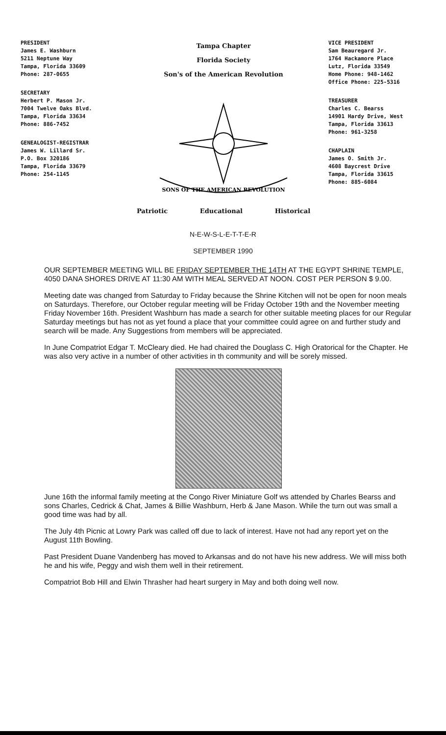PRESIDENT
James E. Washburn
5211 Neptune Way
Tampa, Florida 33609
Phone: 287-0655
SECRETARY
Herbert P. Mason Jr.
7004 Twelve Oaks Blvd.
Tampa, Florida 33634
Phone: 886-7452
GENEALOGIST-REGISTRAR
James W. Lillard Sr.
P.O. Box 320186
Tampa, Florida 33679
Phone: 254-1145
Tampa Chapter
Florida Society
Son's of the American Revolution
SONS OF THE AMERICAN REVOLUTION
Patriotic Educational Historical
VICE PRESIDENT
Sam Beauregard Jr.
1764 Hackamore Place
Lutz, Florida 33549
Home Phone: 948-1462
Office Phone: 225-5316
TREASURER
Charles C. Bearss
14901 Hardy Drive, West
Tampa, Florida 33613
Phone: 961-3258
CHAPLAIN
James O. Smith Jr.
4608 Baycrest Drive
Tampa, Florida 33615
Phone: 885-6084
N-E-W-S-L-E-T-T-E-R
SEPTEMBER 1990
OUR SEPTEMBER MEETING WILL BE FRIDAY SEPTEMBER THE 14TH AT THE EGYPT SHRINE TEMPLE, 4050 DANA SHORES DRIVE AT 11:30 AM WITH MEAL SERVED AT NOON. COST PER PERSON $ 9.00.
Meeting date was changed from Saturday to Friday because the Shrine Kitchen will not be open for noon meals on Saturdays. Therefore, our October regular meeting will be Friday October 19th and the November meeting Friday November 16th. President Washburn has made a search for other suitable meeting places for our Regular Saturday meetings but has not as yet found a place that your committee could agree on and further study and search will be made. Any Suggestions from members will be appreciated.
In June Compatriot Edgar T. McCleary died. He had chaired the Douglass C. High Oratorical for the Chapter. He was also very active in a number of other activities in th community and will be sorely missed.
June 16th the informal family meeting at the Congo River Miniature Golf ws attended by Charles Bearss and sons Charles, Cedrick & Chat, James & Billie Washburn, Herb & Jane Mason. While the turn out was small a good time was had by all.
The July 4th Picnic at Lowry Park was called off due to lack of interest. Have not had any report yet on the August 11th Bowling.
Past President Duane Vandenberg has moved to Arkansas and do not have his new address. We will miss both he and his wife, Peggy and wish them well in their retirement.
Compatriot Bob Hill and Elwin Thrasher had heart surgery in May and both doing well now.